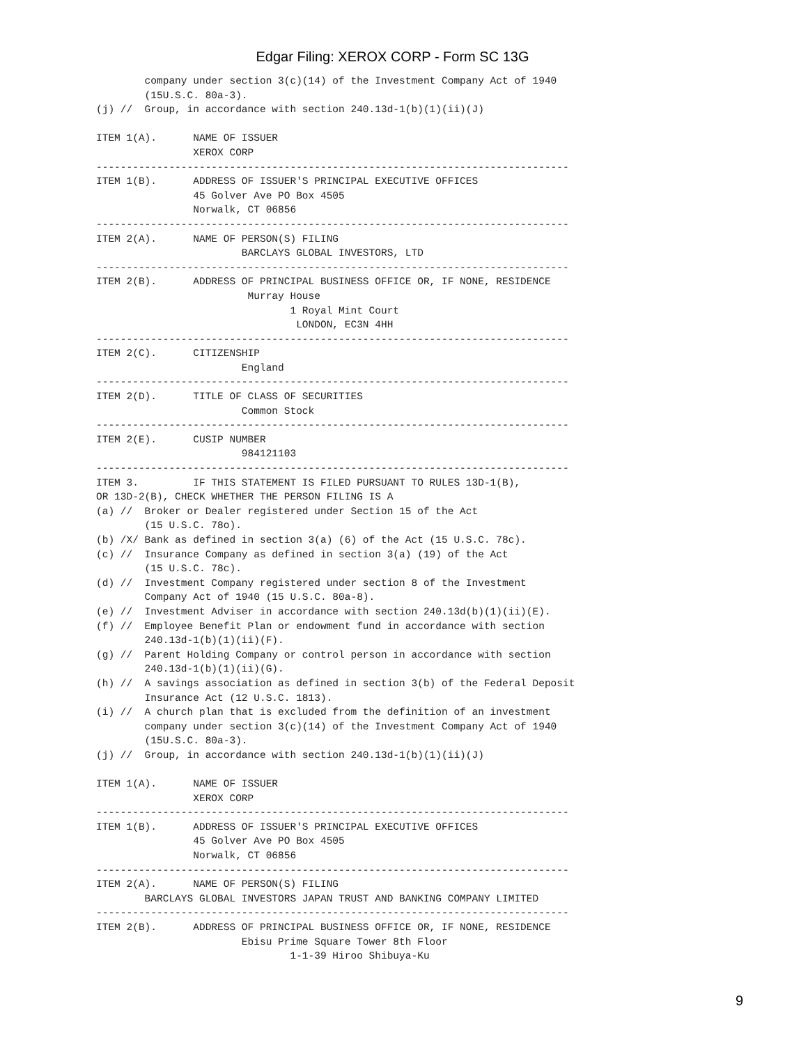Edgar Filing: XEROX CORP - Form SC 13G
        company under section 3(c)(14) of the Investment Company Act of 1940
        (15U.S.C. 80a-3).
(j) //  Group, in accordance with section 240.13d-1(b)(1)(ii)(J)

ITEM 1(A).      NAME OF ISSUER
                XEROX CORP
------------------------------------------------------------------------------
ITEM 1(B).      ADDRESS OF ISSUER'S PRINCIPAL EXECUTIVE OFFICES
                45 Golver Ave PO Box 4505
                Norwalk, CT 06856
------------------------------------------------------------------------------
ITEM 2(A).      NAME OF PERSON(S) FILING
                        BARCLAYS GLOBAL INVESTORS, LTD
------------------------------------------------------------------------------
ITEM 2(B).      ADDRESS OF PRINCIPAL BUSINESS OFFICE OR, IF NONE, RESIDENCE
                         Murray House
                                1 Royal Mint Court
                                 LONDON, EC3N 4HH
------------------------------------------------------------------------------
ITEM 2(C).      CITIZENSHIP
                        England
------------------------------------------------------------------------------
ITEM 2(D).      TITLE OF CLASS OF SECURITIES
                        Common Stock
------------------------------------------------------------------------------
ITEM 2(E).      CUSIP NUMBER
                        984121103
------------------------------------------------------------------------------
ITEM 3.         IF THIS STATEMENT IS FILED PURSUANT TO RULES 13D-1(B),
OR 13D-2(B), CHECK WHETHER THE PERSON FILING IS A
(a) //  Broker or Dealer registered under Section 15 of the Act
        (15 U.S.C. 78o).
(b) /X/ Bank as defined in section 3(a) (6) of the Act (15 U.S.C. 78c).
(c) //  Insurance Company as defined in section 3(a) (19) of the Act
        (15 U.S.C. 78c).
(d) //  Investment Company registered under section 8 of the Investment
        Company Act of 1940 (15 U.S.C. 80a-8).
(e) //  Investment Adviser in accordance with section 240.13d(b)(1)(ii)(E).
(f) //  Employee Benefit Plan or endowment fund in accordance with section
        240.13d-1(b)(1)(ii)(F).
(g) //  Parent Holding Company or control person in accordance with section
        240.13d-1(b)(1)(ii)(G).
(h) //  A savings association as defined in section 3(b) of the Federal Deposit
        Insurance Act (12 U.S.C. 1813).
(i) //  A church plan that is excluded from the definition of an investment
        company under section 3(c)(14) of the Investment Company Act of 1940
        (15U.S.C. 80a-3).
(j) //  Group, in accordance with section 240.13d-1(b)(1)(ii)(J)

ITEM 1(A).      NAME OF ISSUER
                XEROX CORP
------------------------------------------------------------------------------
ITEM 1(B).      ADDRESS OF ISSUER'S PRINCIPAL EXECUTIVE OFFICES
                45 Golver Ave PO Box 4505
                Norwalk, CT 06856
------------------------------------------------------------------------------
ITEM 2(A).      NAME OF PERSON(S) FILING
        BARCLAYS GLOBAL INVESTORS JAPAN TRUST AND BANKING COMPANY LIMITED
------------------------------------------------------------------------------
ITEM 2(B).      ADDRESS OF PRINCIPAL BUSINESS OFFICE OR, IF NONE, RESIDENCE
                        Ebisu Prime Square Tower 8th Floor
                                1-1-39 Hiroo Shibuya-Ku
9